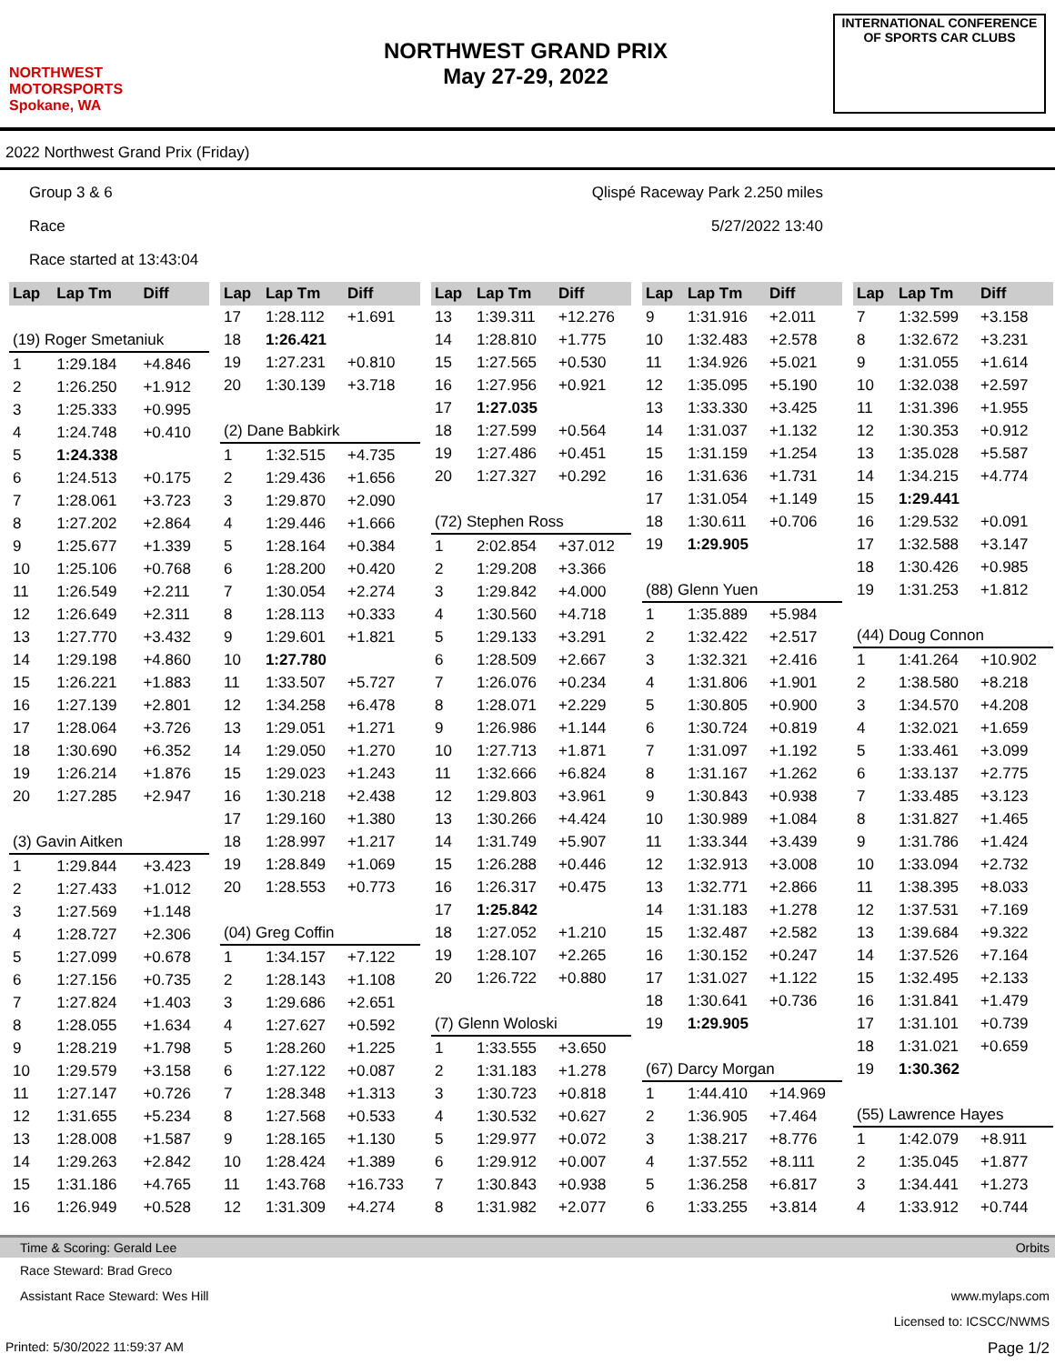NORTHWEST MOTORSPORTS
Spokane, WA
NORTHWEST GRAND PRIX
May 27-29, 2022
INTERNATIONAL CONFERENCE OF SPORTS CAR CLUBS
2022 Northwest Grand Prix (Friday)
Group 3 & 6
Race
Race started at 13:43:04
Qlispé Raceway Park 2.250 miles
5/27/2022 13:40
| Lap | Lap Tm | Diff |
| --- | --- | --- |
| (19) Roger Smetaniuk | | |
| 1 | 1:29.184 | +4.846 |
| 2 | 1:26.250 | +1.912 |
| 3 | 1:25.333 | +0.995 |
| 4 | 1:24.748 | +0.410 |
| 5 | 1:24.338 | |
| 6 | 1:24.513 | +0.175 |
| 7 | 1:28.061 | +3.723 |
| 8 | 1:27.202 | +2.864 |
| 9 | 1:25.677 | +1.339 |
| 10 | 1:25.106 | +0.768 |
| 11 | 1:26.549 | +2.211 |
| 12 | 1:26.649 | +2.311 |
| 13 | 1:27.770 | +3.432 |
| 14 | 1:29.198 | +4.860 |
| 15 | 1:26.221 | +1.883 |
| 16 | 1:27.139 | +2.801 |
| 17 | 1:28.064 | +3.726 |
| 18 | 1:30.690 | +6.352 |
| 19 | 1:26.214 | +1.876 |
| 20 | 1:27.285 | +2.947 |
| (3) Gavin Aitken | | |
| 1 | 1:29.844 | +3.423 |
| 2 | 1:27.433 | +1.012 |
| 3 | 1:27.569 | +1.148 |
| 4 | 1:28.727 | +2.306 |
| 5 | 1:27.099 | +0.678 |
| 6 | 1:27.156 | +0.735 |
| 7 | 1:27.824 | +1.403 |
| 8 | 1:28.055 | +1.634 |
| 9 | 1:28.219 | +1.798 |
| 10 | 1:29.579 | +3.158 |
| 11 | 1:27.147 | +0.726 |
| 12 | 1:31.655 | +5.234 |
| 13 | 1:28.008 | +1.587 |
| 14 | 1:29.263 | +2.842 |
| 15 | 1:31.186 | +4.765 |
| 16 | 1:26.949 | +0.528 |
| Lap | Lap Tm | Diff |
| --- | --- | --- |
| 17 | 1:28.112 | +1.691 |
| 18 | 1:26.421 | |
| 19 | 1:27.231 | +0.810 |
| 20 | 1:30.139 | +3.718 |
| (2) Dane Babkirk | | |
| 1 | 1:32.515 | +4.735 |
| 2 | 1:29.436 | +1.656 |
| 3 | 1:29.870 | +2.090 |
| 4 | 1:29.446 | +1.666 |
| 5 | 1:28.164 | +0.384 |
| 6 | 1:28.200 | +0.420 |
| 7 | 1:30.054 | +2.274 |
| 8 | 1:28.113 | +0.333 |
| 9 | 1:29.601 | +1.821 |
| 10 | 1:27.780 | |
| 11 | 1:33.507 | +5.727 |
| 12 | 1:34.258 | +6.478 |
| 13 | 1:29.051 | +1.271 |
| 14 | 1:29.050 | +1.270 |
| 15 | 1:29.023 | +1.243 |
| 16 | 1:30.218 | +2.438 |
| 17 | 1:29.160 | +1.380 |
| 18 | 1:28.997 | +1.217 |
| 19 | 1:28.849 | +1.069 |
| 20 | 1:28.553 | +0.773 |
| (04) Greg Coffin | | |
| 1 | 1:34.157 | +7.122 |
| 2 | 1:28.143 | +1.108 |
| 3 | 1:29.686 | +2.651 |
| 4 | 1:27.627 | +0.592 |
| 5 | 1:28.260 | +1.225 |
| 6 | 1:27.122 | +0.087 |
| 7 | 1:28.348 | +1.313 |
| 8 | 1:27.568 | +0.533 |
| 9 | 1:28.165 | +1.130 |
| 10 | 1:28.424 | +1.389 |
| 11 | 1:43.768 | +16.733 |
| 12 | 1:31.309 | +4.274 |
| Lap | Lap Tm | Diff |
| --- | --- | --- |
| 13 | 1:39.311 | +12.276 |
| 14 | 1:28.810 | +1.775 |
| 15 | 1:27.565 | +0.530 |
| 16 | 1:27.956 | +0.921 |
| 17 | 1:27.035 | |
| 18 | 1:27.599 | +0.564 |
| 19 | 1:27.486 | +0.451 |
| 20 | 1:27.327 | +0.292 |
| (72) Stephen Ross | | |
| 1 | 2:02.854 | +37.012 |
| 2 | 1:29.208 | +3.366 |
| 3 | 1:29.842 | +4.000 |
| 4 | 1:30.560 | +4.718 |
| 5 | 1:29.133 | +3.291 |
| 6 | 1:28.509 | +2.667 |
| 7 | 1:26.076 | +0.234 |
| 8 | 1:28.071 | +2.229 |
| 9 | 1:26.986 | +1.144 |
| 10 | 1:27.713 | +1.871 |
| 11 | 1:32.666 | +6.824 |
| 12 | 1:29.803 | +3.961 |
| 13 | 1:30.266 | +4.424 |
| 14 | 1:31.749 | +5.907 |
| 15 | 1:26.288 | +0.446 |
| 16 | 1:26.317 | +0.475 |
| 17 | 1:25.842 | |
| 18 | 1:27.052 | +1.210 |
| 19 | 1:28.107 | +2.265 |
| 20 | 1:26.722 | +0.880 |
| (7) Glenn Woloski | | |
| 1 | 1:33.555 | +3.650 |
| 2 | 1:31.183 | +1.278 |
| 3 | 1:30.723 | +0.818 |
| 4 | 1:30.532 | +0.627 |
| 5 | 1:29.977 | +0.072 |
| 6 | 1:29.912 | +0.007 |
| 7 | 1:30.843 | +0.938 |
| 8 | 1:31.982 | +2.077 |
| Lap | Lap Tm | Diff |
| --- | --- | --- |
| 9 | 1:31.916 | +2.011 |
| 10 | 1:32.483 | +2.578 |
| 11 | 1:34.926 | +5.021 |
| 12 | 1:35.095 | +5.190 |
| 13 | 1:33.330 | +3.425 |
| 14 | 1:31.037 | +1.132 |
| 15 | 1:31.159 | +1.254 |
| 16 | 1:31.636 | +1.731 |
| 17 | 1:31.054 | +1.149 |
| 18 | 1:30.611 | +0.706 |
| 19 | 1:29.905 | |
| (88) Glenn Yuen | | |
| 1 | 1:35.889 | +5.984 |
| 2 | 1:32.422 | +2.517 |
| 3 | 1:32.321 | +2.416 |
| 4 | 1:31.806 | +1.901 |
| 5 | 1:30.805 | +0.900 |
| 6 | 1:30.724 | +0.819 |
| 7 | 1:31.097 | +1.192 |
| 8 | 1:31.167 | +1.262 |
| 9 | 1:30.843 | +0.938 |
| 10 | 1:30.989 | +1.084 |
| 11 | 1:33.344 | +3.439 |
| 12 | 1:32.913 | +3.008 |
| 13 | 1:32.771 | +2.866 |
| 14 | 1:31.183 | +1.278 |
| 15 | 1:32.487 | +2.582 |
| 16 | 1:30.152 | +0.247 |
| 17 | 1:31.027 | +1.122 |
| 18 | 1:30.641 | +0.736 |
| 19 | 1:29.905 | |
| (67) Darcy Morgan | | |
| 1 | 1:44.410 | +14.969 |
| 2 | 1:36.905 | +7.464 |
| 3 | 1:38.217 | +8.776 |
| 4 | 1:37.552 | +8.111 |
| 5 | 1:36.258 | +6.817 |
| 6 | 1:33.255 | +3.814 |
| Lap | Lap Tm | Diff |
| --- | --- | --- |
| 7 | 1:32.599 | +3.158 |
| 8 | 1:32.672 | +3.231 |
| 9 | 1:31.055 | +1.614 |
| 10 | 1:32.038 | +2.597 |
| 11 | 1:31.396 | +1.955 |
| 12 | 1:30.353 | +0.912 |
| 13 | 1:35.028 | +5.587 |
| 14 | 1:34.215 | +4.774 |
| 15 | 1:29.441 | |
| 16 | 1:29.532 | +0.091 |
| 17 | 1:32.588 | +3.147 |
| 18 | 1:30.426 | +0.985 |
| 19 | 1:31.253 | +1.812 |
| (44) Doug Connon | | |
| 1 | 1:41.264 | +10.902 |
| 2 | 1:38.580 | +8.218 |
| 3 | 1:34.570 | +4.208 |
| 4 | 1:32.021 | +1.659 |
| 5 | 1:33.461 | +3.099 |
| 6 | 1:33.137 | +2.775 |
| 7 | 1:33.485 | +3.123 |
| 8 | 1:31.827 | +1.465 |
| 9 | 1:31.786 | +1.424 |
| 10 | 1:33.094 | +2.732 |
| 11 | 1:38.395 | +8.033 |
| 12 | 1:37.531 | +7.169 |
| 13 | 1:39.684 | +9.322 |
| 14 | 1:37.526 | +7.164 |
| 15 | 1:32.495 | +2.133 |
| 16 | 1:31.841 | +1.479 |
| 17 | 1:31.101 | +0.739 |
| 18 | 1:31.021 | +0.659 |
| 19 | 1:30.362 | |
| (55) Lawrence Hayes | | |
| 1 | 1:42.079 | +8.911 |
| 2 | 1:35.045 | +1.877 |
| 3 | 1:34.441 | +1.273 |
| 4 | 1:33.912 | +0.744 |
Time & Scoring: Gerald Lee Orbits
Race Steward: Brad Greco
Assistant Race Steward: Wes Hill www.mylaps.com
Licensed to: ICSCC/NWMS
Printed: 5/30/2022 11:59:37 AM Page 1/2